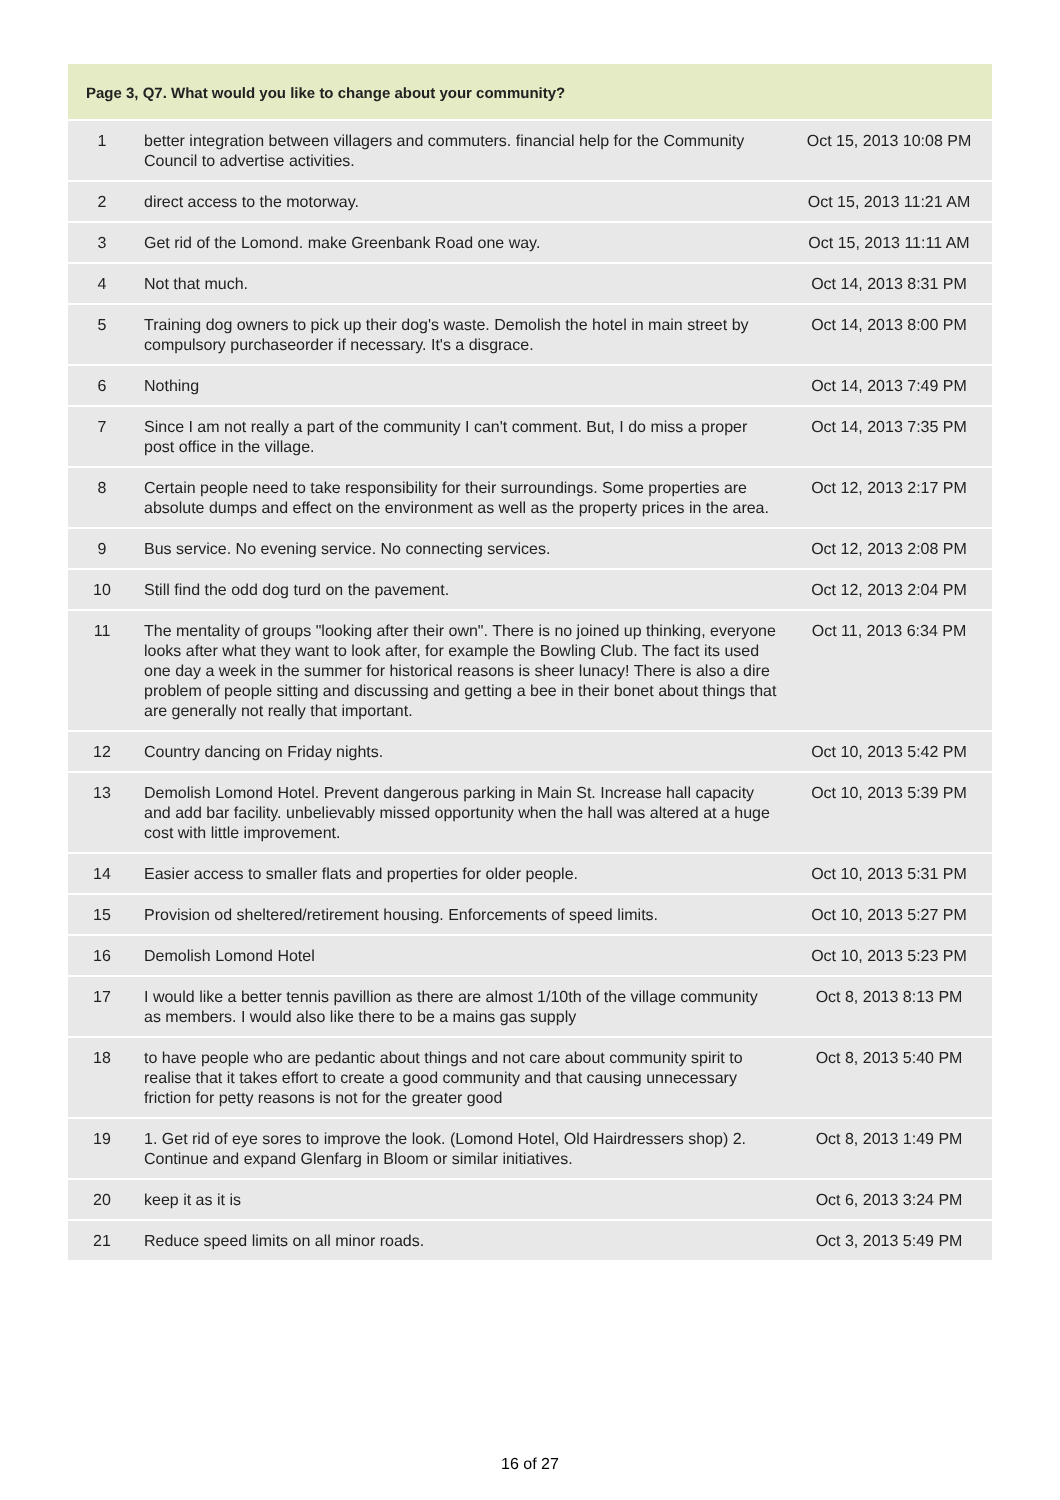| Page 3, Q7. What would you like to change about your community? | | |
| --- | --- | --- |
| 1 | better integration between villagers and commuters. financial help for the Community Council to advertise activities. | Oct 15, 2013 10:08 PM |
| 2 | direct access to the motorway. | Oct 15, 2013 11:21 AM |
| 3 | Get rid of the Lomond. make Greenbank Road one way. | Oct 15, 2013 11:11 AM |
| 4 | Not that much. | Oct 14, 2013 8:31 PM |
| 5 | Training dog owners to pick up their dog's waste. Demolish the hotel in main street by compulsory purchaseorder if necessary. It's a disgrace. | Oct 14, 2013 8:00 PM |
| 6 | Nothing | Oct 14, 2013 7:49 PM |
| 7 | Since I am not really a part of the community I can't comment. But, I do miss a proper post office in the village. | Oct 14, 2013 7:35 PM |
| 8 | Certain people need to take responsibility for their surroundings. Some properties are absolute dumps and effect on the environment as well as the property prices in the area. | Oct 12, 2013 2:17 PM |
| 9 | Bus service. No evening service. No connecting services. | Oct 12, 2013 2:08 PM |
| 10 | Still find the odd dog turd on the pavement. | Oct 12, 2013 2:04 PM |
| 11 | The mentality of groups "looking after their own". There is no joined up thinking, everyone looks after what they want to look after, for example the Bowling Club. The fact its used one day a week in the summer for historical reasons is sheer lunacy! There is also a dire problem of people sitting and discussing and getting a bee in their bonet about things that are generally not really that important. | Oct 11, 2013 6:34 PM |
| 12 | Country dancing on Friday nights. | Oct 10, 2013 5:42 PM |
| 13 | Demolish Lomond Hotel. Prevent dangerous parking in Main St. Increase hall capacity and add bar facility. unbelievably missed opportunity when the hall was altered at a huge cost with little improvement. | Oct 10, 2013 5:39 PM |
| 14 | Easier access to smaller flats and properties for older people. | Oct 10, 2013 5:31 PM |
| 15 | Provision od sheltered/retirement housing. Enforcements of speed limits. | Oct 10, 2013 5:27 PM |
| 16 | Demolish Lomond Hotel | Oct 10, 2013 5:23 PM |
| 17 | I would like a better tennis pavillion as there are almost 1/10th of the village community as members. I would also like there to be a mains gas supply | Oct 8, 2013 8:13 PM |
| 18 | to have people who are pedantic about things and not care about community spirit to realise that it takes effort to create a good community and that causing unnecessary friction for petty reasons is not for the greater good | Oct 8, 2013 5:40 PM |
| 19 | 1. Get rid of eye sores to improve the look. (Lomond Hotel, Old Hairdressers shop) 2. Continue and expand Glenfarg in Bloom or similar initiatives. | Oct 8, 2013 1:49 PM |
| 20 | keep it as it is | Oct 6, 2013 3:24 PM |
| 21 | Reduce speed limits on all minor roads. | Oct 3, 2013 5:49 PM |
16 of 27